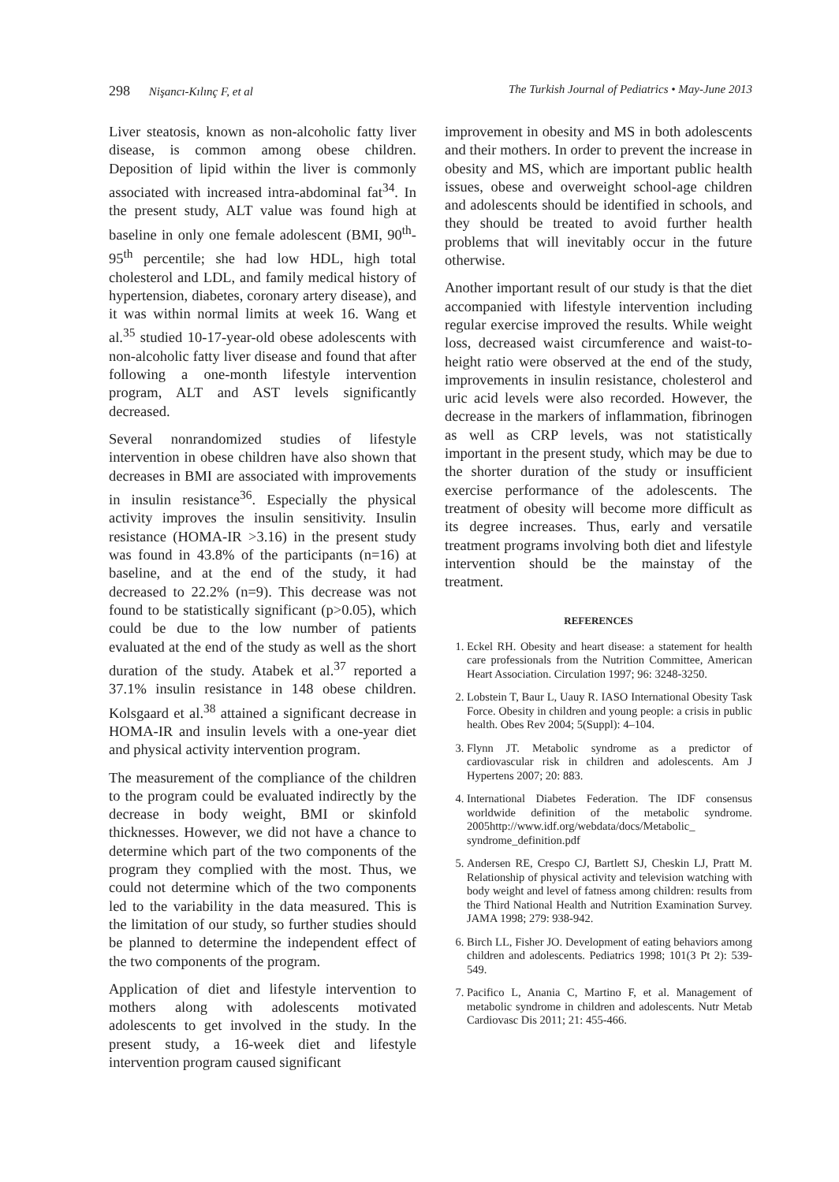298 Nişancı-Kılınç F, et al The Turkish Journal of Pediatrics • May-June 2013
Liver steatosis, known as non-alcoholic fatty liver disease, is common among obese children. Deposition of lipid within the liver is commonly associated with increased intra-abdominal fat<sup>34</sup>. In the present study, ALT value was found high at baseline in only one female adolescent (BMI, 90<sup>th</sup>-95<sup>th</sup> percentile; she had low HDL, high total cholesterol and LDL, and family medical history of hypertension, diabetes, coronary artery disease), and it was within normal limits at week 16. Wang et al.<sup>35</sup> studied 10-17-year-old obese adolescents with non-alcoholic fatty liver disease and found that after following a one-month lifestyle intervention program, ALT and AST levels significantly decreased.
Several nonrandomized studies of lifestyle intervention in obese children have also shown that decreases in BMI are associated with improvements in insulin resistance<sup>36</sup>. Especially the physical activity improves the insulin sensitivity. Insulin resistance (HOMA-IR >3.16) in the present study was found in 43.8% of the participants (n=16) at baseline, and at the end of the study, it had decreased to 22.2% (n=9). This decrease was not found to be statistically significant (p>0.05), which could be due to the low number of patients evaluated at the end of the study as well as the short duration of the study. Atabek et al.<sup>37</sup> reported a 37.1% insulin resistance in 148 obese children. Kolsgaard et al.<sup>38</sup> attained a significant decrease in HOMA-IR and insulin levels with a one-year diet and physical activity intervention program.
The measurement of the compliance of the children to the program could be evaluated indirectly by the decrease in body weight, BMI or skinfold thicknesses. However, we did not have a chance to determine which part of the two components of the program they complied with the most. Thus, we could not determine which of the two components led to the variability in the data measured. This is the limitation of our study, so further studies should be planned to determine the independent effect of the two components of the program.
Application of diet and lifestyle intervention to mothers along with adolescents motivated adolescents to get involved in the study. In the present study, a 16-week diet and lifestyle intervention program caused significant
improvement in obesity and MS in both adolescents and their mothers. In order to prevent the increase in obesity and MS, which are important public health issues, obese and overweight school-age children and adolescents should be identified in schools, and they should be treated to avoid further health problems that will inevitably occur in the future otherwise.
Another important result of our study is that the diet accompanied with lifestyle intervention including regular exercise improved the results. While weight loss, decreased waist circumference and waist-to-height ratio were observed at the end of the study, improvements in insulin resistance, cholesterol and uric acid levels were also recorded. However, the decrease in the markers of inflammation, fibrinogen as well as CRP levels, was not statistically important in the present study, which may be due to the shorter duration of the study or insufficient exercise performance of the adolescents. The treatment of obesity will become more difficult as its degree increases. Thus, early and versatile treatment programs involving both diet and lifestyle intervention should be the mainstay of the treatment.
REFERENCES
1. Eckel RH. Obesity and heart disease: a statement for health care professionals from the Nutrition Committee, American Heart Association. Circulation 1997; 96: 3248-3250.
2. Lobstein T, Baur L, Uauy R. IASO International Obesity Task Force. Obesity in children and young people: a crisis in public health. Obes Rev 2004; 5(Suppl): 4–104.
3. Flynn JT. Metabolic syndrome as a predictor of cardiovascular risk in children and adolescents. Am J Hypertens 2007; 20: 883.
4. International Diabetes Federation. The IDF consensus worldwide definition of the metabolic syndrome. 2005http://www.idf.org/webdata/docs/Metabolic_ syndrome_definition.pdf
5. Andersen RE, Crespo CJ, Bartlett SJ, Cheskin LJ, Pratt M. Relationship of physical activity and television watching with body weight and level of fatness among children: results from the Third National Health and Nutrition Examination Survey. JAMA 1998; 279: 938-942.
6. Birch LL, Fisher JO. Development of eating behaviors among children and adolescents. Pediatrics 1998; 101(3 Pt 2): 539-549.
7. Pacifico L, Anania C, Martino F, et al. Management of metabolic syndrome in children and adolescents. Nutr Metab Cardiovasc Dis 2011; 21: 455-466.